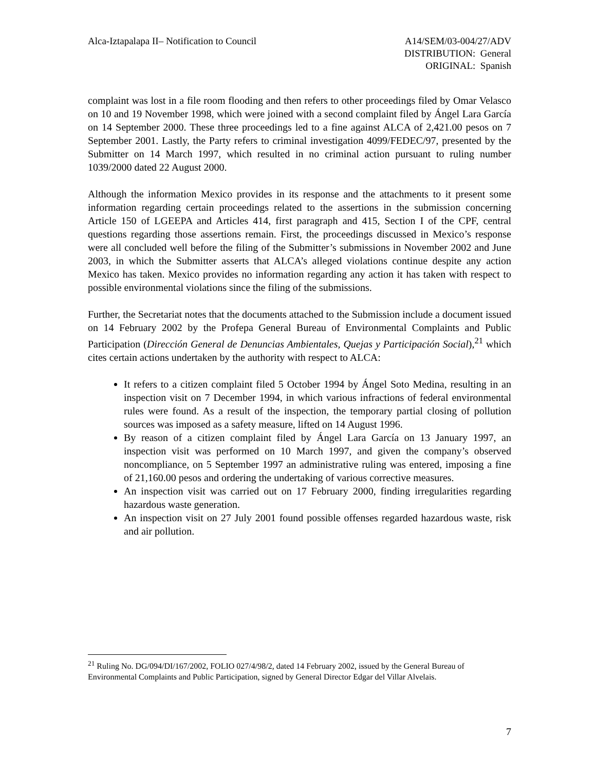Alca-Iztapalapa II– Notification to Council
A14/SEM/03-004/27/ADV
DISTRIBUTION: General
ORIGINAL: Spanish
complaint was lost in a file room flooding and then refers to other proceedings filed by Omar Velasco on 10 and 19 November 1998, which were joined with a second complaint filed by Ángel Lara García on 14 September 2000. These three proceedings led to a fine against ALCA of 2,421.00 pesos on 7 September 2001. Lastly, the Party refers to criminal investigation 4099/FEDEC/97, presented by the Submitter on 14 March 1997, which resulted in no criminal action pursuant to ruling number 1039/2000 dated 22 August 2000.
Although the information Mexico provides in its response and the attachments to it present some information regarding certain proceedings related to the assertions in the submission concerning Article 150 of LGEEPA and Articles 414, first paragraph and 415, Section I of the CPF, central questions regarding those assertions remain. First, the proceedings discussed in Mexico’s response were all concluded well before the filing of the Submitter’s submissions in November 2002 and June 2003, in which the Submitter asserts that ALCA’s alleged violations continue despite any action Mexico has taken. Mexico provides no information regarding any action it has taken with respect to possible environmental violations since the filing of the submissions.
Further, the Secretariat notes that the documents attached to the Submission include a document issued on 14 February 2002 by the Profepa General Bureau of Environmental Complaints and Public Participation (Dirección General de Denuncias Ambientales, Quejas y Participación Social),<sup>21</sup> which cites certain actions undertaken by the authority with respect to ALCA:
It refers to a citizen complaint filed 5 October 1994 by Ángel Soto Medina, resulting in an inspection visit on 7 December 1994, in which various infractions of federal environmental rules were found. As a result of the inspection, the temporary partial closing of pollution sources was imposed as a safety measure, lifted on 14 August 1996.
By reason of a citizen complaint filed by Ángel Lara García on 13 January 1997, an inspection visit was performed on 10 March 1997, and given the company’s observed noncompliance, on 5 September 1997 an administrative ruling was entered, imposing a fine of 21,160.00 pesos and ordering the undertaking of various corrective measures.
An inspection visit was carried out on 17 February 2000, finding irregularities regarding hazardous waste generation.
An inspection visit on 27 July 2001 found possible offenses regarded hazardous waste, risk and air pollution.
<sup>21</sup> Ruling No. DG/094/DI/167/2002, FOLIO 027/4/98/2, dated 14 February 2002, issued by the General Bureau of Environmental Complaints and Public Participation, signed by General Director Edgar del Villar Alvelais.
7